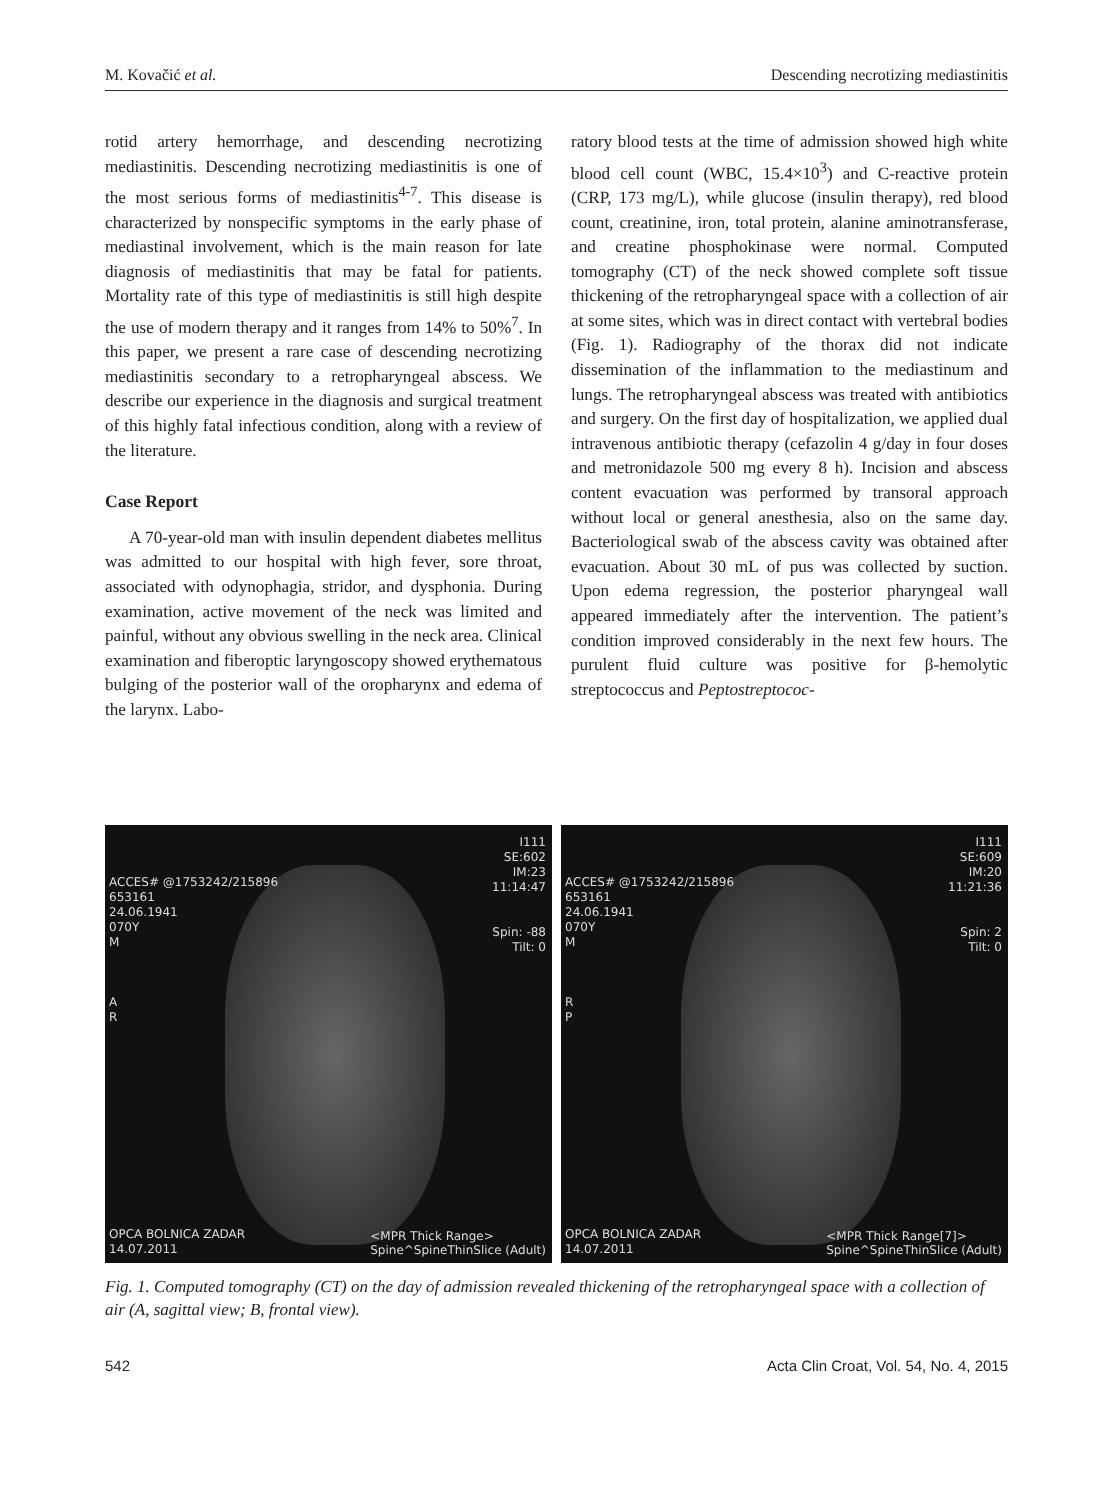M. Kovačić et al. Descending necrotizing mediastinitis
rotid artery hemorrhage, and descending necrotizing mediastinitis. Descending necrotizing mediastinitis is one of the most serious forms of mediastinitis<sup>4-7</sup>. This disease is characterized by nonspecific symptoms in the early phase of mediastinal involvement, which is the main reason for late diagnosis of mediastinitis that may be fatal for patients. Mortality rate of this type of mediastinitis is still high despite the use of modern therapy and it ranges from 14% to 50%<sup>7</sup>. In this paper, we present a rare case of descending necrotizing mediastinitis secondary to a retropharyngeal abscess. We describe our experience in the diagnosis and surgical treatment of this highly fatal infectious condition, along with a review of the literature.
Case Report
A 70-year-old man with insulin dependent diabetes mellitus was admitted to our hospital with high fever, sore throat, associated with odynophagia, stridor, and dysphonia. During examination, active movement of the neck was limited and painful, without any obvious swelling in the neck area. Clinical examination and fiberoptic laryngoscopy showed erythematous bulging of the posterior wall of the oropharynx and edema of the larynx. Labo-
ratory blood tests at the time of admission showed high white blood cell count (WBC, 15.4×10<sup>3</sup>) and C-reactive protein (CRP, 173 mg/L), while glucose (insulin therapy), red blood count, creatinine, iron, total protein, alanine aminotransferase, and creatine phosphokinase were normal. Computed tomography (CT) of the neck showed complete soft tissue thickening of the retropharyngeal space with a collection of air at some sites, which was in direct contact with vertebral bodies (Fig. 1). Radiography of the thorax did not indicate dissemination of the inflammation to the mediastinum and lungs. The retropharyngeal abscess was treated with antibiotics and surgery. On the first day of hospitalization, we applied dual intravenous antibiotic therapy (cefazolin 4 g/day in four doses and metronidazole 500 mg every 8 h). Incision and abscess content evacuation was performed by transoral approach without local or general anesthesia, also on the same day. Bacteriological swab of the abscess cavity was obtained after evacuation. About 30 mL of pus was collected by suction. Upon edema regression, the posterior pharyngeal wall appeared immediately after the intervention. The patient’s condition improved considerably in the next few hours. The purulent fluid culture was positive for β-hemolytic streptococcus and Peptostreptococ-
I111
SE:602
IM:23
11:14:47
Spin: -88
Tilt: 0
ACCES# @1753242/215896
653161
24.06.1941
070Y
M
A
R
OPCA BOLNICA ZADAR
14.07.2011
<MPR Thick Range>
Spine^SpineThinSlice (Adult)
I111
SE:609
IM:20
11:21:36
Spin: 2
Tilt: 0
ACCES# @1753242/215896
653161
24.06.1941
070Y
M
R
P
OPCA BOLNICA ZADAR
14.07.2011
<MPR Thick Range[7]>
Spine^SpineThinSlice (Adult)
Fig. 1. Computed tomography (CT) on the day of admission revealed thickening of the retropharyngeal space with a collection of air (A, sagittal view; B, frontal view).
542 Acta Clin Croat, Vol. 54, No. 4, 2015